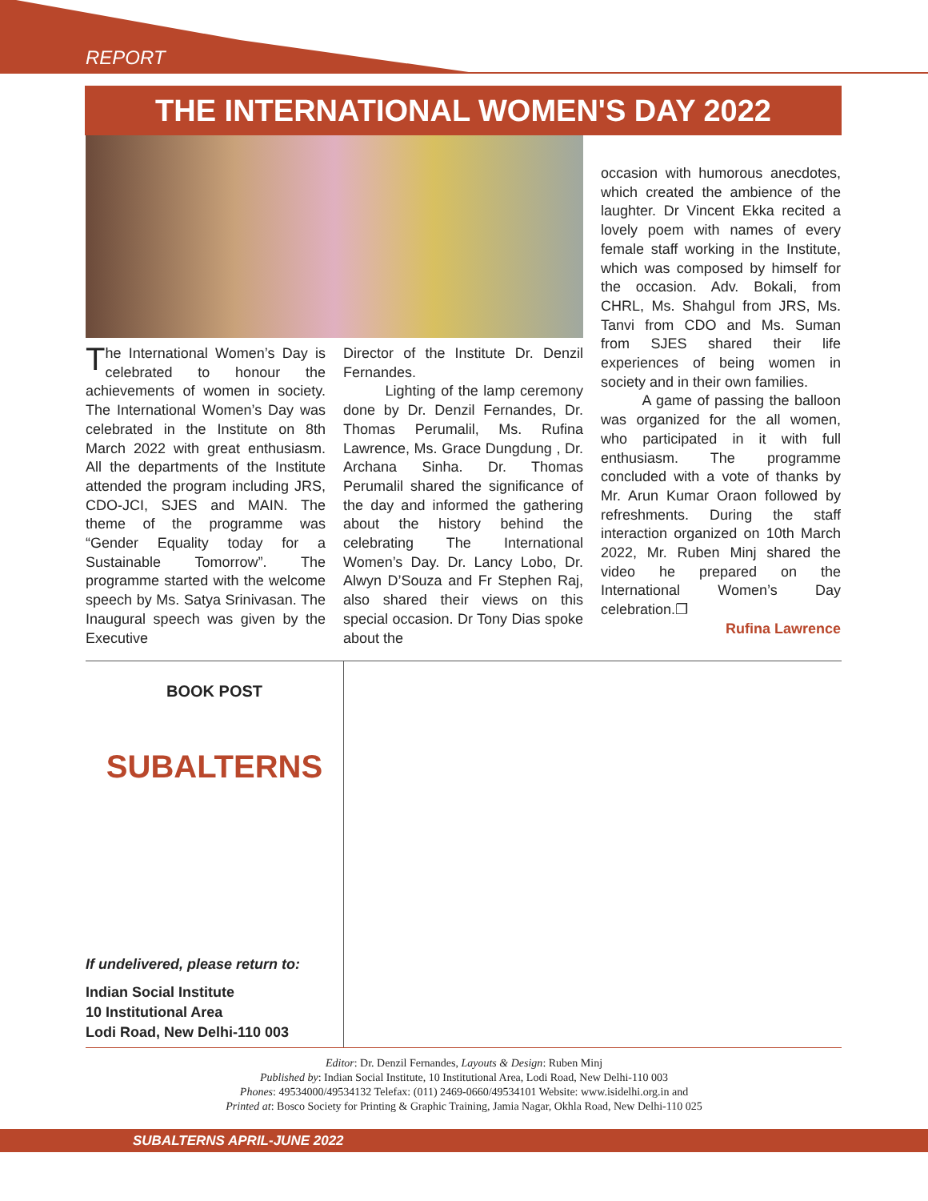REPORT
THE INTERNATIONAL WOMEN'S DAY 2022
The International Women’s Day is celebrated to honour the achievements of women in society. The International Women’s Day was celebrated in the Institute on 8th March 2022 with great enthusiasm. All the departments of the Institute attended the program including JRS, CDO-JCI, SJES and MAIN. The theme of the programme was “Gender Equality today for a Sustainable Tomorrow”. The programme started with the welcome speech by Ms. Satya Srinivasan. The Inaugural speech was given by the Executive
Director of the Institute Dr. Denzil Fernandes.
Lighting of the lamp ceremony done by Dr. Denzil Fernandes, Dr. Thomas Perumalil, Ms. Rufina Lawrence, Ms. Grace Dungdung , Dr. Archana Sinha. Dr. Thomas Perumalil shared the significance of the day and informed the gathering about the history behind the celebrating The International Women’s Day. Dr. Lancy Lobo, Dr. Alwyn D’Souza and Fr Stephen Raj, also shared their views on this special occasion. Dr Tony Dias spoke about the
occasion with humorous anecdotes, which created the ambience of the laughter. Dr Vincent Ekka recited a lovely poem with names of every female staff working in the Institute, which was composed by himself for the occasion. Adv. Bokali, from CHRL, Ms. Shahgul from JRS, Ms. Tanvi from CDO and Ms. Suman from SJES shared their life experiences of being women in society and in their own families.
A game of passing the balloon was organized for the all women, who participated in it with full enthusiasm. The programme concluded with a vote of thanks by Mr. Arun Kumar Oraon followed by refreshments. During the staff interaction organized on 10th March 2022, Mr. Ruben Minj shared the video he prepared on the International Women’s Day celebration.❐
Rufina Lawrence
BOOK POST
SUBALTERNS
If undelivered, please return to:
Indian Social Institute
10 Institutional Area
Lodi Road, New Delhi-110 003
Editor: Dr. Denzil Fernandes, Layouts & Design: Ruben Minj
Published by: Indian Social Institute, 10 Institutional Area, Lodi Road, New Delhi-110 003
Phones: 49534000/49534132 Telefax: (011) 2469-0660/49534101 Website: www.isidelhi.org.in and
Printed at: Bosco Society for Printing & Graphic Training, Jamia Nagar, Okhla Road, New Delhi-110 025
SUBALTERNS APRIL-JUNE 2022